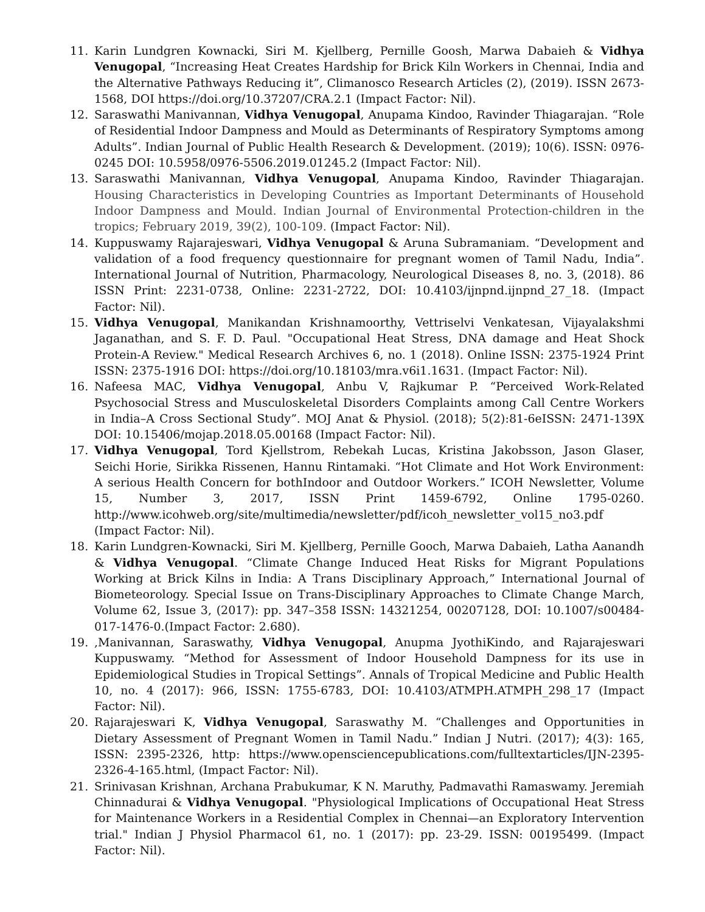11. Karin Lundgren Kownacki, Siri M. Kjellberg, Pernille Goosh, Marwa Dabaieh & Vidhya Venugopal, “Increasing Heat Creates Hardship for Brick Kiln Workers in Chennai, India and the Alternative Pathways Reducing it”, Climanosco Research Articles (2), (2019). ISSN 2673-1568, DOI https://doi.org/10.37207/CRA.2.1 (Impact Factor: Nil).
12. Saraswathi Manivannan, Vidhya Venugopal, Anupama Kindoo, Ravinder Thiagarajan. “Role of Residential Indoor Dampness and Mould as Determinants of Respiratory Symptoms among Adults”. Indian Journal of Public Health Research & Development. (2019); 10(6). ISSN: 0976-0245 DOI: 10.5958/0976-5506.2019.01245.2 (Impact Factor: Nil).
13. Saraswathi Manivannan, Vidhya Venugopal, Anupama Kindoo, Ravinder Thiagarajan. Housing Characteristics in Developing Countries as Important Determinants of Household Indoor Dampness and Mould. Indian Journal of Environmental Protection-children in the tropics; February 2019, 39(2), 100-109. (Impact Factor: Nil).
14. Kuppuswamy Rajarajeswari, Vidhya Venugopal & Aruna Subramaniam. “Development and validation of a food frequency questionnaire for pregnant women of Tamil Nadu, India”. International Journal of Nutrition, Pharmacology, Neurological Diseases 8, no. 3, (2018). 86 ISSN Print: 2231-0738, Online: 2231-2722, DOI: 10.4103/ijnpnd.ijnpnd_27_18. (Impact Factor: Nil).
15. Vidhya Venugopal, Manikandan Krishnamoorthy, Vettriselvi Venkatesan, Vijayalakshmi Jaganathan, and S. F. D. Paul. "Occupational Heat Stress, DNA damage and Heat Shock Protein-A Review." Medical Research Archives 6, no. 1 (2018). Online ISSN: 2375-1924 Print ISSN: 2375-1916 DOI: https://doi.org/10.18103/mra.v6i1.1631. (Impact Factor: Nil).
16. Nafeesa MAC, Vidhya Venugopal, Anbu V, Rajkumar P. “Perceived Work-Related Psychosocial Stress and Musculoskeletal Disorders Complaints among Call Centre Workers in India–A Cross Sectional Study”. MOJ Anat & Physiol. (2018); 5(2):81-6eISSN: 2471-139X DOI: 10.15406/mojap.2018.05.00168 (Impact Factor: Nil).
17. Vidhya Venugopal, Tord Kjellstrom, Rebekah Lucas, Kristina Jakobsson, Jason Glaser, Seichi Horie, Sirikka Rissenen, Hannu Rintamaki. “Hot Climate and Hot Work Environment: A serious Health Concern for bothIndoor and Outdoor Workers.” ICOH Newsletter, Volume 15, Number 3, 2017, ISSN Print 1459-6792, Online 1795-0260. http://www.icohweb.org/site/multimedia/newsletter/pdf/icoh_newsletter_vol15_no3.pdf (Impact Factor: Nil).
18. Karin Lundgren-Kownacki, Siri M. Kjellberg, Pernille Gooch, Marwa Dabaieh, Latha Aanandh & Vidhya Venugopal. “Climate Change Induced Heat Risks for Migrant Populations Working at Brick Kilns in India: A Trans Disciplinary Approach,” International Journal of Biometeorology. Special Issue on Trans-Disciplinary Approaches to Climate Change March, Volume 62, Issue 3, (2017): pp. 347–358 ISSN: 14321254, 00207128, DOI: 10.1007/s00484-017-1476-0.(Impact Factor: 2.680).
19.,Manivannan, Saraswathy, Vidhya Venugopal, Anupma JyothiKindo, and Rajarajeswari Kuppuswamy. “Method for Assessment of Indoor Household Dampness for its use in Epidemiological Studies in Tropical Settings”. Annals of Tropical Medicine and Public Health 10, no. 4 (2017): 966, ISSN: 1755-6783, DOI: 10.4103/ATMPH.ATMPH_298_17 (Impact Factor: Nil).
20. Rajarajeswari K, Vidhya Venugopal, Saraswathy M. “Challenges and Opportunities in Dietary Assessment of Pregnant Women in Tamil Nadu.” Indian J Nutri. (2017); 4(3): 165, ISSN: 2395-2326, http: https://www.opensciencepublications.com/fulltextarticles/IJN-2395-2326-4-165.html, (Impact Factor: Nil).
21. Srinivasan Krishnan, Archana Prabukumar, K N. Maruthy, Padmavathi Ramaswamy. Jeremiah Chinnadurai & Vidhya Venugopal. "Physiological Implications of Occupational Heat Stress for Maintenance Workers in a Residential Complex in Chennai—an Exploratory Intervention trial." Indian J Physiol Pharmacol 61, no. 1 (2017): pp. 23-29. ISSN: 00195499. (Impact Factor: Nil).